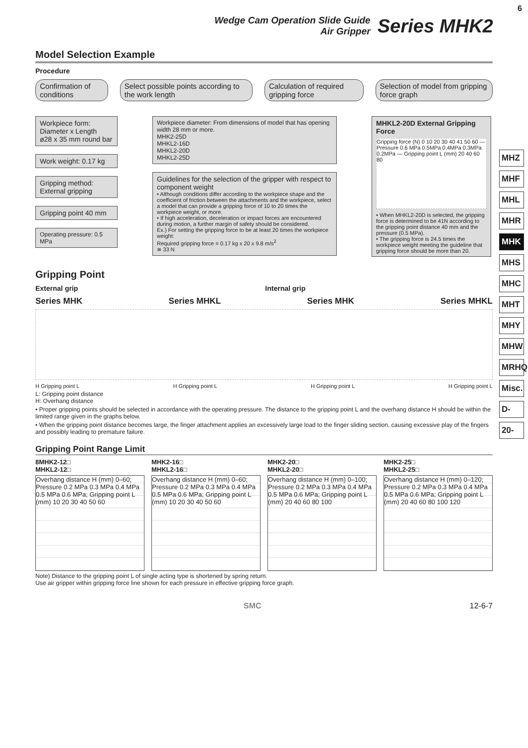6
Wedge Cam Operation Slide Guide
Air Gripper
Series MHK2
MHZ
MHF
MHL
MHR
MHK
MHS
MHC
MHT
MHY
MHW
MRHQ
Misc.
D-
20-
Model Selection Example
Procedure
Confirmation of conditions Select possible points according to the work length
Calculation of required gripping force
Selection of model from gripping force graph
Workpiece form:
Diameter x Length
ø28 x 35 mm round bar
Work weight: 0.17 kg
Gripping method:
External gripping
Gripping point 40 mm
Operating pressure: 0.5 MPa
Workpiece diameter: From dimensions of model that has opening width 28 mm or more.
MHK2-25D
MHKL2-16D
MHKL2-20D
MHKL2-25D
Guidelines for the selection of the gripper with respect to component weight
• Although conditions differ according to the workpiece shape and the coefficient of friction between the attachments and the workpiece, select a model that can provide a gripping force of 10 to 20 times the workpiece weight, or more.
• If high acceleration, deceleration or impact forces are encountered during motion, a further margin of safety should be considered.
Ex.) For setting the gripping force to be at least 20 times the workpiece weight:
Required gripping force = 0.17 kg x 20 x 9.8 m/s<sup>2</sup>
≅ 33 N
MHKL2-20D External Gripping Force
Gripping force (N) 0 10 20 30 40 41 50 60 — Pressure 0.6 MPa 0.5MPa 0.4MPa 0.3MPa 0.2MPa — Gripping point L (mm) 20 40 60 80
• When MHKL2-20D is selected, the gripping force is determined to be 41N according to the gripping point distance 40 mm and the pressure (0.5 MPa).
• The gripping force is 24.5 times the workpiece weight meeting the guideline that gripping force should be more than 20.
Gripping Point
External grip Internal grip
Series MHK Series MHKL Series MHK Series MHKL
H Gripping point L H Gripping point L H Gripping point L H Gripping point L
L: Gripping point distance
H: Overhang distance
• Proper gripping points should be selected in accordance with the operating pressure. The distance to the gripping point L and the overhang distance H should be within the limited range given in the graphs below.
• When the gripping point distance becomes large, the finger attachment applies an excessively large load to the finger sliding section, causing excessive play of the fingers and possibly leading to premature failure.
Gripping Point Range Limit
8MHK2-12□
MHKL2-12□
Overhang distance H (mm) 0–60; Pressure 0.2 MPa 0.3 MPa 0.4 MPa 0.5 MPa 0.6 MPa; Gripping point L (mm) 10 20 30 40 50 60
MHK2-16□
MHKL2-16□
Overhang distance H (mm) 0–60; Pressure 0.2 MPa 0.3 MPa 0.4 MPa 0.5 MPa 0.6 MPa; Gripping point L (mm) 10 20 30 40 50 60
MHK2-20□
MHKL2-20□
Overhang distance H (mm) 0–100; Pressure 0.2 MPa 0.3 MPa 0.4 MPa 0.5 MPa 0.6 MPa; Gripping point L (mm) 20 40 60 80 100
MHK2-25□
MHKL2-25□
Overhang distance H (mm) 0–120; Pressure 0.2 MPa 0.3 MPa 0.4 MPa 0.5 MPa 0.6 MPa; Gripping point L (mm) 20 40 60 80 100 120
Note) Distance to the gripping point L of single acting type is shortened by spring return.
Use air gripper within gripping force line shown for each pressure in effective gripping force graph.
SMC 12-6-7